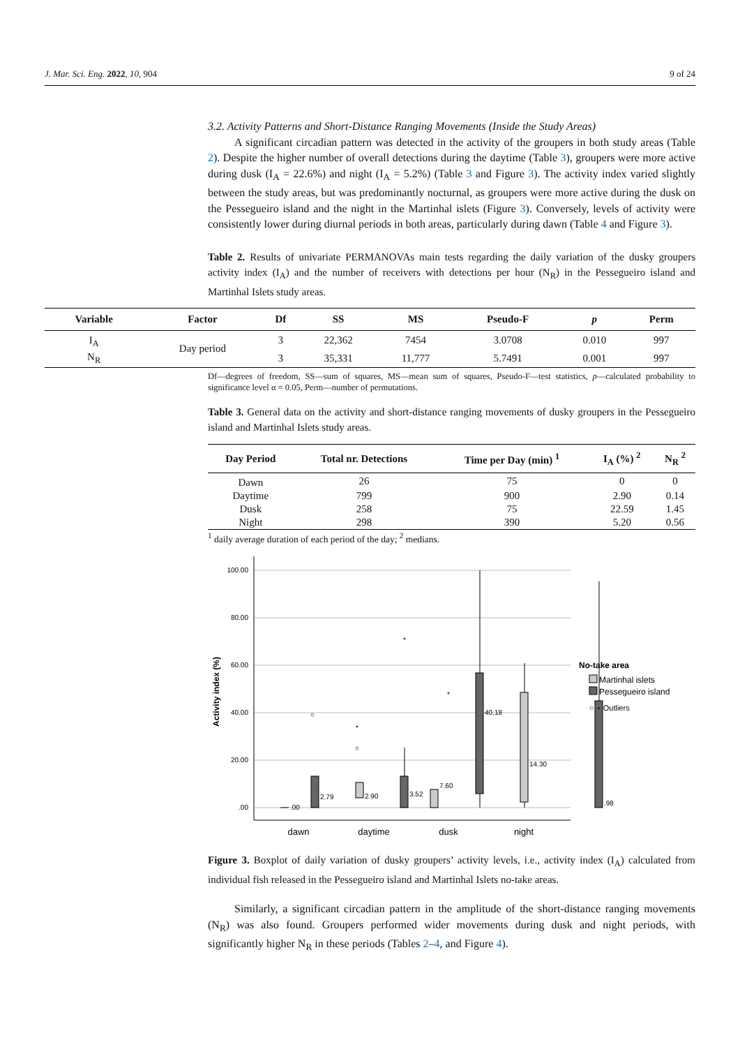J. Mar. Sci. Eng. 2022, 10, 904 9 of 24
3.2. Activity Patterns and Short-Distance Ranging Movements (Inside the Study Areas)
A significant circadian pattern was detected in the activity of the groupers in both study areas (Table 2). Despite the higher number of overall detections during the daytime (Table 3), groupers were more active during dusk (I<sub>A</sub> = 22.6%) and night (I<sub>A</sub> = 5.2%) (Table 3 and Figure 3). The activity index varied slightly between the study areas, but was predominantly nocturnal, as groupers were more active during the dusk on the Pessegueiro island and the night in the Martinhal islets (Figure 3). Conversely, levels of activity were consistently lower during diurnal periods in both areas, particularly during dawn (Table 4 and Figure 3).
Table 2. Results of univariate PERMANOVAs main tests regarding the daily variation of the dusky groupers activity index (I<sub>A</sub>) and the number of receivers with detections per hour (N<sub>R</sub>) in the Pessegueiro island and Martinhal Islets study areas.
| Variable | Factor | Df | SS | MS | Pseudo-F | p | Perm |
| --- | --- | --- | --- | --- | --- | --- | --- |
| I<sub>A</sub> | Day period | 3 | 22,362 | 7454 | 3.0708 | 0.010 | 997 |
| N<sub>R</sub> | | 3 | 35,331 | 11,777 | 5.7491 | 0.001 | 997 |
Df—degrees of freedom, SS—sum of squares, MS—mean sum of squares, Pseudo-F—test statistics, p—calculated probability to significance level α = 0.05, Perm—number of permutations.
Table 3. General data on the activity and short-distance ranging movements of dusky groupers in the Pessegueiro island and Martinhal Islets study areas.
| Day Period | Total nr. Detections | Time per Day (min) <sup>1</sup> | I<sub>A</sub> (%) <sup>2</sup> | N<sub>R</sub> <sup>2</sup> |
| --- | --- | --- | --- | --- |
| Dawn | 26 | 75 | 0 | 0 |
| Daytime | 799 | 900 | 2.90 | 0.14 |
| Dusk | 258 | 75 | 22.59 | 1.45 |
| Night | 298 | 390 | 5.20 | 0.56 |
<sup>1</sup> daily average duration of each period of the day; <sup>2</sup> medians.
100.00
80.00
60.00
40.00
20.00
.00
Activity index (%)
.00
2.79
2.90
3.52
7.60
40.18
14.30
.98
○
*
*
○
*
dawn
daytime
dusk
night
No-take area
Martinhal islets
Pessegueiro island
○ ⋆ Outliers
Figure 3. Boxplot of daily variation of dusky groupers’ activity levels, i.e., activity index (I<sub>A</sub>) calculated from individual fish released in the Pessegueiro island and Martinhal Islets no-take areas.
Similarly, a significant circadian pattern in the amplitude of the short-distance ranging movements (N<sub>R</sub>) was also found. Groupers performed wider movements during dusk and night periods, with significantly higher N<sub>R</sub> in these periods (Tables 2–4, and Figure 4).